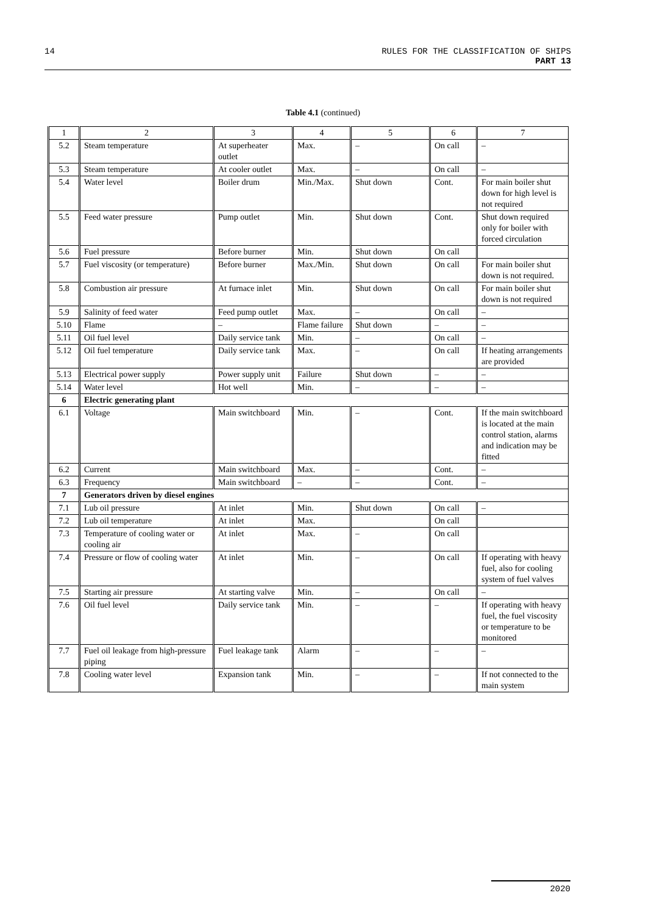14 RULES FOR THE CLASSIFICATION OF SHIPS
PART 13
Table 4.1 (continued)
| 1 | 2 | 3 | 4 | 5 | 6 | 7 |
| --- | --- | --- | --- | --- | --- | --- |
| 5.2 | Steam temperature | At superheater outlet | Max. | – | On call | – |
| 5.3 | Steam temperature | At cooler outlet | Max. | – | On call | – |
| 5.4 | Water level | Boiler drum | Min./Max. | Shut down | Cont. | For main boiler shut down for high level is not required |
| 5.5 | Feed water pressure | Pump outlet | Min. | Shut down | Cont. | Shut down required only for boiler with forced circulation |
| 5.6 | Fuel pressure | Before burner | Min. | Shut down | On call | |
| 5.7 | Fuel viscosity (or temperature) | Before burner | Max./Min. | Shut down | On call | For main boiler shut down is not required. |
| 5.8 | Combustion air pressure | At furnace inlet | Min. | Shut down | On call | For main boiler shut down is not required |
| 5.9 | Salinity of feed water | Feed pump outlet | Max. | – | On call | – |
| 5.10 | Flame | – | Flame failure | Shut down | – | – |
| 5.11 | Oil fuel level | Daily service tank | Min. | – | On call | – |
| 5.12 | Oil fuel temperature | Daily service tank | Max. | – | On call | If heating arrangements are provided |
| 5.13 | Electrical power supply | Power supply unit | Failure | Shut down | – | – |
| 5.14 | Water level | Hot well | Min. | – | – | – |
| 6 | Electric generating plant | | | | | |
| 6.1 | Voltage | Main switchboard | Min. | – | Cont. | If the main switchboard is located at the main control station, alarms and indication may be fitted |
| 6.2 | Current | Main switchboard | Max. | – | Cont. | – |
| 6.3 | Frequency | Main switchboard | – | – | Cont. | – |
| 7 | Generators driven by diesel engines | | | | | |
| 7.1 | Lub oil pressure | At inlet | Min. | Shut down | On call | – |
| 7.2 | Lub oil temperature | At inlet | Max. | | On call | |
| 7.3 | Temperature of cooling water or cooling air | At inlet | Max. | – | On call | |
| 7.4 | Pressure or flow of cooling water | At inlet | Min. | – | On call | If operating with heavy fuel, also for cooling system of fuel valves |
| 7.5 | Starting air pressure | At starting valve | Min. | – | On call | – |
| 7.6 | Oil fuel level | Daily service tank | Min. | – | – | If operating with heavy fuel, the fuel viscosity or temperature to be monitored |
| 7.7 | Fuel oil leakage from high-pressure piping | Fuel leakage tank | Alarm | – | – | – |
| 7.8 | Cooling water level | Expansion tank | Min. | – | – | If not connected to the main system |
2020